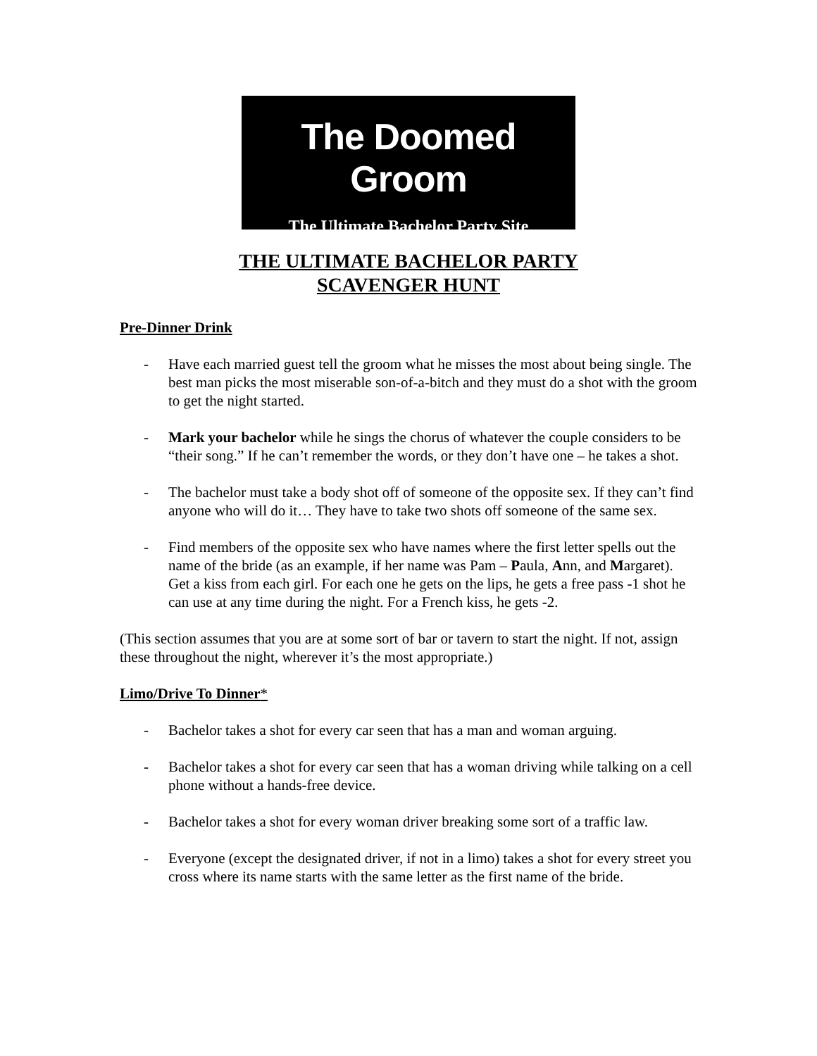The Doomed Groom
The Ultimate Bachelor Party Site
THE ULTIMATE BACHELOR PARTY
SCAVENGER HUNT
Pre-Dinner Drink
- Have each married guest tell the groom what he misses the most about being single. The best man picks the most miserable son-of-a-bitch and they must do a shot with the groom to get the night started.
- Mark your bachelor while he sings the chorus of whatever the couple considers to be “their song.” If he can’t remember the words, or they don’t have one – he takes a shot.
- The bachelor must take a body shot off of someone of the opposite sex. If they can’t find anyone who will do it… They have to take two shots off someone of the same sex.
- Find members of the opposite sex who have names where the first letter spells out the name of the bride (as an example, if her name was Pam – Paula, Ann, and Margaret). Get a kiss from each girl. For each one he gets on the lips, he gets a free pass -1 shot he can use at any time during the night. For a French kiss, he gets -2.
(This section assumes that you are at some sort of bar or tavern to start the night. If not, assign these throughout the night, wherever it’s the most appropriate.)
Limo/Drive To Dinner*
- Bachelor takes a shot for every car seen that has a man and woman arguing.
- Bachelor takes a shot for every car seen that has a woman driving while talking on a cell phone without a hands-free device.
- Bachelor takes a shot for every woman driver breaking some sort of a traffic law.
- Everyone (except the designated driver, if not in a limo) takes a shot for every street you cross where its name starts with the same letter as the first name of the bride.